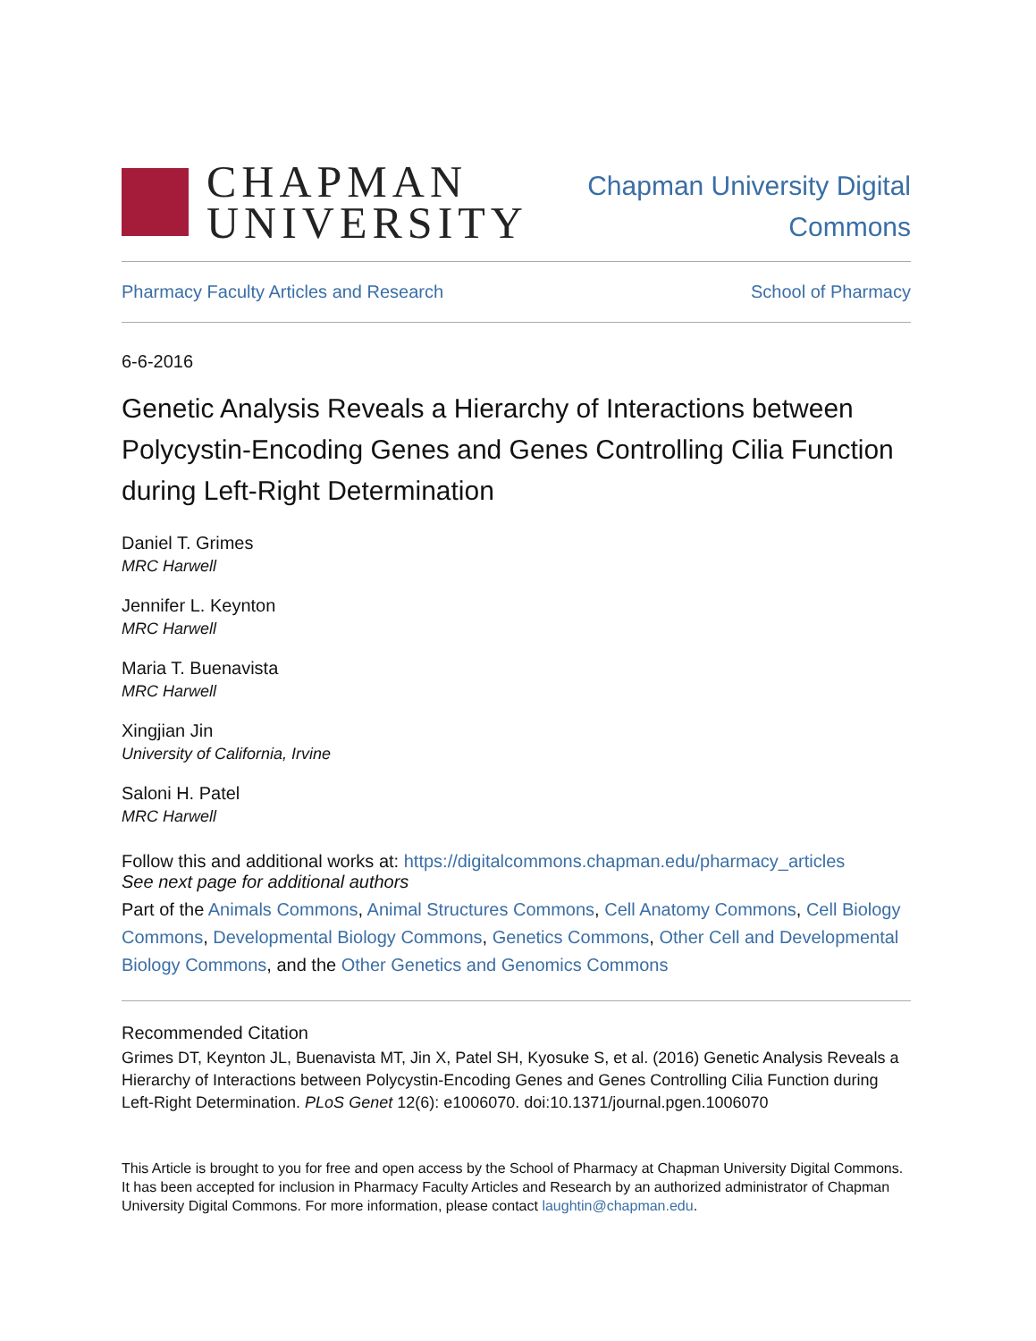CHAPMAN
UNIVERSITY
Chapman University Digital
Commons
Pharmacy Faculty Articles and Research School of Pharmacy
6-6-2016
Genetic Analysis Reveals a Hierarchy of Interactions between Polycystin-Encoding Genes and Genes Controlling Cilia Function during Left-Right Determination
Daniel T. Grimes
MRC Harwell
Jennifer L. Keynton
MRC Harwell
Maria T. Buenavista
MRC Harwell
Xingjian Jin
University of California, Irvine
Saloni H. Patel
MRC Harwell
Follow this and additional works at: https://digitalcommons.chapman.edu/pharmacy_articles
See next page for additional authors
Part of the Animals Commons, Animal Structures Commons, Cell Anatomy Commons, Cell Biology Commons, Developmental Biology Commons, Genetics Commons, Other Cell and Developmental Biology Commons, and the Other Genetics and Genomics Commons
Recommended Citation
Grimes DT, Keynton JL, Buenavista MT, Jin X, Patel SH, Kyosuke S, et al. (2016) Genetic Analysis Reveals a Hierarchy of Interactions between Polycystin-Encoding Genes and Genes Controlling Cilia Function during Left-Right Determination. PLoS Genet 12(6): e1006070. doi:10.1371/journal.pgen.1006070
This Article is brought to you for free and open access by the School of Pharmacy at Chapman University Digital Commons. It has been accepted for inclusion in Pharmacy Faculty Articles and Research by an authorized administrator of Chapman University Digital Commons. For more information, please contact laughtin@chapman.edu.